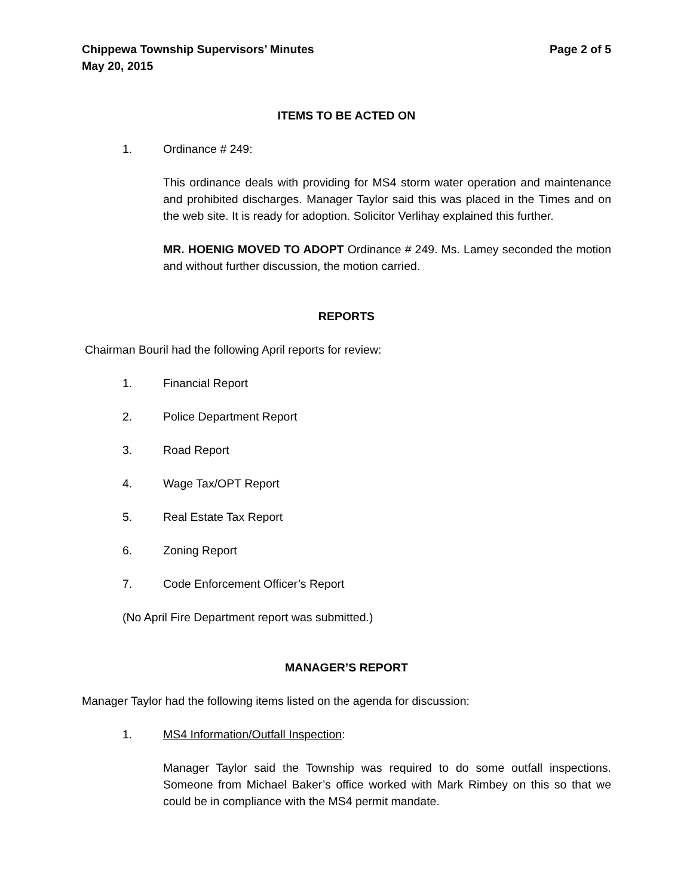Chippewa Township Supervisors’ Minutes Page 2 of 5
May 20, 2015
ITEMS TO BE ACTED ON
1. Ordinance # 249:
This ordinance deals with providing for MS4 storm water operation and maintenance and prohibited discharges. Manager Taylor said this was placed in the Times and on the web site. It is ready for adoption. Solicitor Verlihay explained this further.
MR. HOENIG MOVED TO ADOPT Ordinance # 249. Ms. Lamey seconded the motion and without further discussion, the motion carried.
REPORTS
Chairman Bouril had the following April reports for review:
1. Financial Report
2. Police Department Report
3. Road Report
4. Wage Tax/OPT Report
5. Real Estate Tax Report
6. Zoning Report
7. Code Enforcement Officer’s Report
(No April Fire Department report was submitted.)
MANAGER’S REPORT
Manager Taylor had the following items listed on the agenda for discussion:
1. MS4 Information/Outfall Inspection:
Manager Taylor said the Township was required to do some outfall inspections. Someone from Michael Baker’s office worked with Mark Rimbey on this so that we could be in compliance with the MS4 permit mandate.